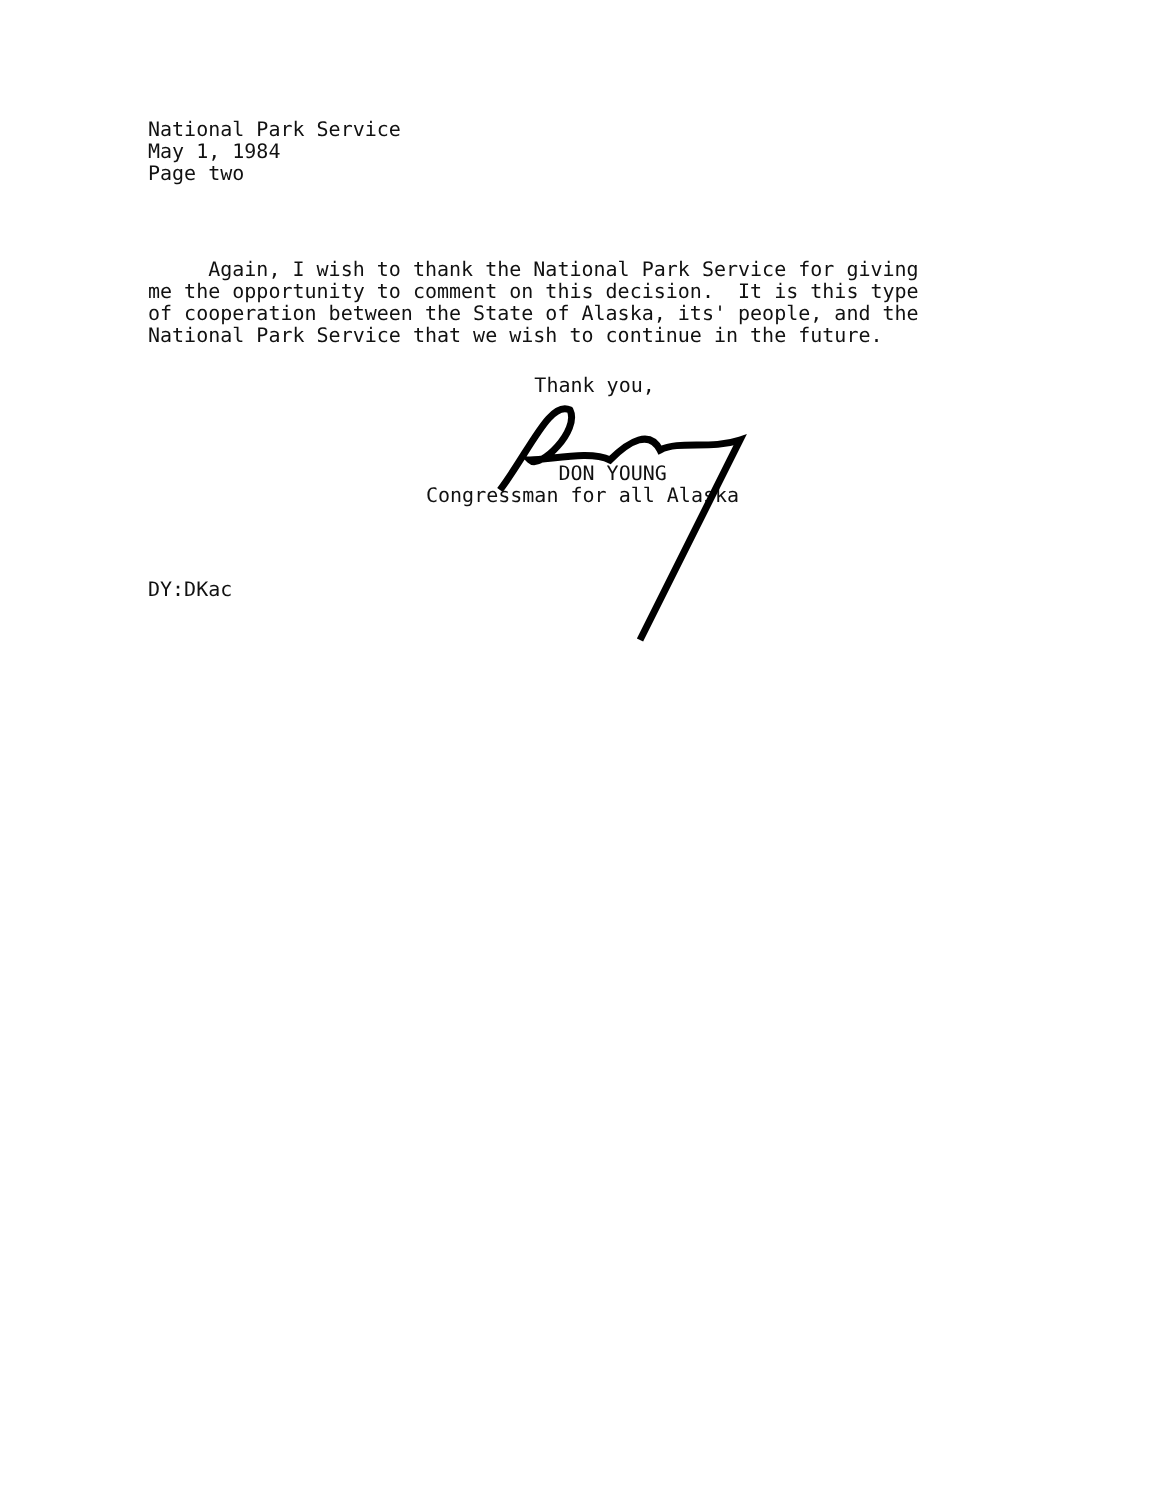National Park Service
May 1, 1984
Page two
Again, I wish to thank the National Park Service for giving me the opportunity to comment on this decision. It is this type of cooperation between the State of Alaska, its' people, and the National Park Service that we wish to continue in the future.
Thank you, DON YOUNG Congressman for all Alaska
DY:DKac